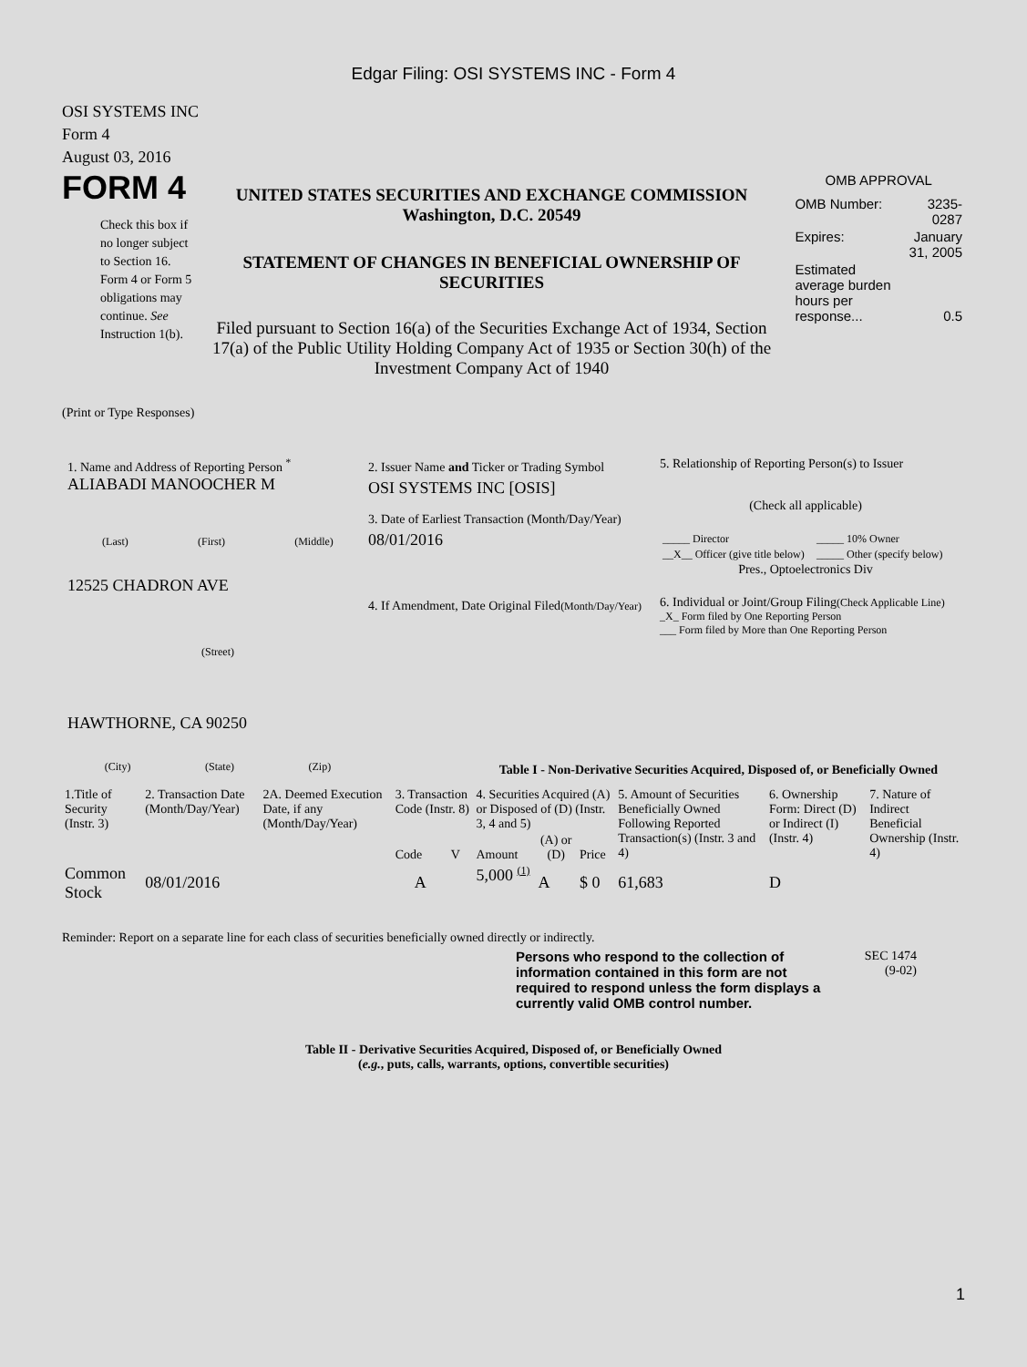Edgar Filing: OSI SYSTEMS INC - Form 4
OSI SYSTEMS INC
Form 4
August 03, 2016
FORM 4
Check this box if no longer subject to Section 16. Form 4 or Form 5 obligations may continue. See Instruction 1(b).
UNITED STATES SECURITIES AND EXCHANGE COMMISSION
Washington, D.C. 20549
STATEMENT OF CHANGES IN BENEFICIAL OWNERSHIP OF SECURITIES
Filed pursuant to Section 16(a) of the Securities Exchange Act of 1934, Section 17(a) of the Public Utility Holding Company Act of 1935 or Section 30(h) of the Investment Company Act of 1940
OMB APPROVAL
| OMB Number: | 3235-0287 |
| Expires: | January 31, 2005 |
| Estimated average burden hours per response... | 0.5 |
(Print or Type Responses)
1. Name and Address of Reporting Person <sup>*</sup>
ALIABADI MANOOCHER M
(Last) (First) (Middle)
12525 CHADRON AVE
(Street)
HAWTHORNE, CA 90250
(City) (State) (Zip)
2. Issuer Name and Ticker or Trading Symbol
OSI SYSTEMS INC [OSIS]
3. Date of Earliest Transaction (Month/Day/Year)
08/01/2016
4. If Amendment, Date Original Filed(Month/Day/Year)
5. Relationship of Reporting Person(s) to Issuer
(Check all applicable)
| _____ Director | _____ 10% Owner |
| __X__ Officer (give title below) | _____ Other (specify below) |
Pres., Optoelectronics Div
6. Individual or Joint/Group Filing(Check Applicable Line)
_X_ Form filed by One Reporting Person
___ Form filed by More than One Reporting Person
Table I - Non-Derivative Securities Acquired, Disposed of, or Beneficially Owned
| 1.Title of Security (Instr. 3) | 2. Transaction Date (Month/Day/Year) | 2A. Deemed Execution Date, if any (Month/Day/Year) | 3. Transaction Code (Instr. 8) | | 4. Securities Acquired (A) or Disposed of (D) (Instr. 3, 4 and 5) | | | 5. Amount of Securities Beneficially Owned Following Reported Transaction(s) (Instr. 3 and 4) | 6. Ownership Form: Direct (D) or Indirect (I) (Instr. 4) | 7. Nature of Indirect Beneficial Ownership (Instr. 4) |
| --- | --- | --- | --- | --- | --- | --- | --- | --- | --- | --- |
| | | | Code | V | Amount | (A) or (D) | Price | | | |
| Common Stock | 08/01/2016 | | A | | 5,000 <sup>(1)</sup> | A | $ 0 | 61,683 | D | |
Reminder: Report on a separate line for each class of securities beneficially owned directly or indirectly.
Persons who respond to the collection of information contained in this form are not required to respond unless the form displays a currently valid OMB control number.
SEC 1474
(9-02)
Table II - Derivative Securities Acquired, Disposed of, or Beneficially Owned
(e.g., puts, calls, warrants, options, convertible securities)
1